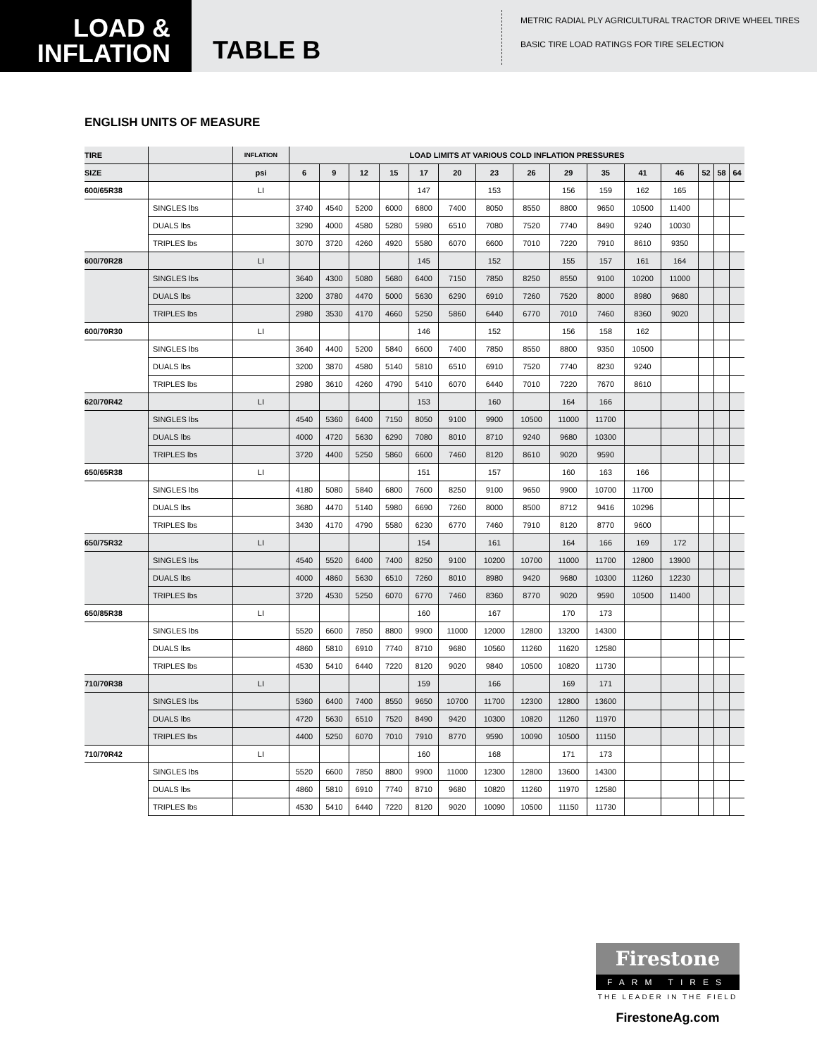LOAD &
INFLATION
TABLE B
METRIC RADIAL PLY AGRICULTURAL TRACTOR DRIVE WHEEL TIRES
BASIC TIRE LOAD RATINGS FOR TIRE SELECTION
ENGLISH UNITS OF MEASURE
| TIRE | | INFLATION | LOAD LIMITS AT VARIOUS COLD INFLATION PRESSURES | | | | | | | | | | | | | | |
| --- | --- | --- | --- | --- | --- | --- | --- | --- | --- | --- | --- | --- | --- | --- | --- | --- | --- |
| SIZE | | psi | 6 | 9 | 12 | 15 | 17 | 20 | 23 | 26 | 29 | 35 | 41 | 46 | 52 | 58 | 64 |
| 600/65R38 | | LI | | | | | 147 | | 153 | | 156 | 159 | 162 | 165 | | | |
| | SINGLES lbs | | 3740 | 4540 | 5200 | 6000 | 6800 | 7400 | 8050 | 8550 | 8800 | 9650 | 10500 | 11400 | | | |
| | DUALS lbs | | 3290 | 4000 | 4580 | 5280 | 5980 | 6510 | 7080 | 7520 | 7740 | 8490 | 9240 | 10030 | | | |
| | TRIPLES lbs | | 3070 | 3720 | 4260 | 4920 | 5580 | 6070 | 6600 | 7010 | 7220 | 7910 | 8610 | 9350 | | | |
| 600/70R28 | | LI | | | | | 145 | | 152 | | 155 | 157 | 161 | 164 | | | |
| | SINGLES lbs | | 3640 | 4300 | 5080 | 5680 | 6400 | 7150 | 7850 | 8250 | 8550 | 9100 | 10200 | 11000 | | | |
| | DUALS lbs | | 3200 | 3780 | 4470 | 5000 | 5630 | 6290 | 6910 | 7260 | 7520 | 8000 | 8980 | 9680 | | | |
| | TRIPLES lbs | | 2980 | 3530 | 4170 | 4660 | 5250 | 5860 | 6440 | 6770 | 7010 | 7460 | 8360 | 9020 | | | |
| 600/70R30 | | LI | | | | | 146 | | 152 | | 156 | 158 | 162 | | | | |
| | SINGLES lbs | | 3640 | 4400 | 5200 | 5840 | 6600 | 7400 | 7850 | 8550 | 8800 | 9350 | 10500 | | | | |
| | DUALS lbs | | 3200 | 3870 | 4580 | 5140 | 5810 | 6510 | 6910 | 7520 | 7740 | 8230 | 9240 | | | | |
| | TRIPLES lbs | | 2980 | 3610 | 4260 | 4790 | 5410 | 6070 | 6440 | 7010 | 7220 | 7670 | 8610 | | | | |
| 620/70R42 | | LI | | | | | 153 | | 160 | | 164 | 166 | | | | | |
| | SINGLES lbs | | 4540 | 5360 | 6400 | 7150 | 8050 | 9100 | 9900 | 10500 | 11000 | 11700 | | | | | |
| | DUALS lbs | | 4000 | 4720 | 5630 | 6290 | 7080 | 8010 | 8710 | 9240 | 9680 | 10300 | | | | | |
| | TRIPLES lbs | | 3720 | 4400 | 5250 | 5860 | 6600 | 7460 | 8120 | 8610 | 9020 | 9590 | | | | | |
| 650/65R38 | | LI | | | | | 151 | | 157 | | 160 | 163 | 166 | | | | |
| | SINGLES lbs | | 4180 | 5080 | 5840 | 6800 | 7600 | 8250 | 9100 | 9650 | 9900 | 10700 | 11700 | | | | |
| | DUALS lbs | | 3680 | 4470 | 5140 | 5980 | 6690 | 7260 | 8000 | 8500 | 8712 | 9416 | 10296 | | | | |
| | TRIPLES lbs | | 3430 | 4170 | 4790 | 5580 | 6230 | 6770 | 7460 | 7910 | 8120 | 8770 | 9600 | | | | |
| 650/75R32 | | LI | | | | | 154 | | 161 | | 164 | 166 | 169 | 172 | | | |
| | SINGLES lbs | | 4540 | 5520 | 6400 | 7400 | 8250 | 9100 | 10200 | 10700 | 11000 | 11700 | 12800 | 13900 | | | |
| | DUALS lbs | | 4000 | 4860 | 5630 | 6510 | 7260 | 8010 | 8980 | 9420 | 9680 | 10300 | 11260 | 12230 | | | |
| | TRIPLES lbs | | 3720 | 4530 | 5250 | 6070 | 6770 | 7460 | 8360 | 8770 | 9020 | 9590 | 10500 | 11400 | | | |
| 650/85R38 | | LI | | | | | 160 | | 167 | | 170 | 173 | | | | | |
| | SINGLES lbs | | 5520 | 6600 | 7850 | 8800 | 9900 | 11000 | 12000 | 12800 | 13200 | 14300 | | | | | |
| | DUALS lbs | | 4860 | 5810 | 6910 | 7740 | 8710 | 9680 | 10560 | 11260 | 11620 | 12580 | | | | | |
| | TRIPLES lbs | | 4530 | 5410 | 6440 | 7220 | 8120 | 9020 | 9840 | 10500 | 10820 | 11730 | | | | | |
| 710/70R38 | | LI | | | | | 159 | | 166 | | 169 | 171 | | | | | |
| | SINGLES lbs | | 5360 | 6400 | 7400 | 8550 | 9650 | 10700 | 11700 | 12300 | 12800 | 13600 | | | | | |
| | DUALS lbs | | 4720 | 5630 | 6510 | 7520 | 8490 | 9420 | 10300 | 10820 | 11260 | 11970 | | | | | |
| | TRIPLES lbs | | 4400 | 5250 | 6070 | 7010 | 7910 | 8770 | 9590 | 10090 | 10500 | 11150 | | | | | |
| 710/70R42 | | LI | | | | | 160 | | 168 | | 171 | 173 | | | | | |
| | SINGLES lbs | | 5520 | 6600 | 7850 | 8800 | 9900 | 11000 | 12300 | 12800 | 13600 | 14300 | | | | | |
| | DUALS lbs | | 4860 | 5810 | 6910 | 7740 | 8710 | 9680 | 10820 | 11260 | 11970 | 12580 | | | | | |
| | TRIPLES lbs | | 4530 | 5410 | 6440 | 7220 | 8120 | 9020 | 10090 | 10500 | 11150 | 11730 | | | | | |
Firestone
FARM TIRES
THE LEADER IN THE FIELD
FirestoneAg.com